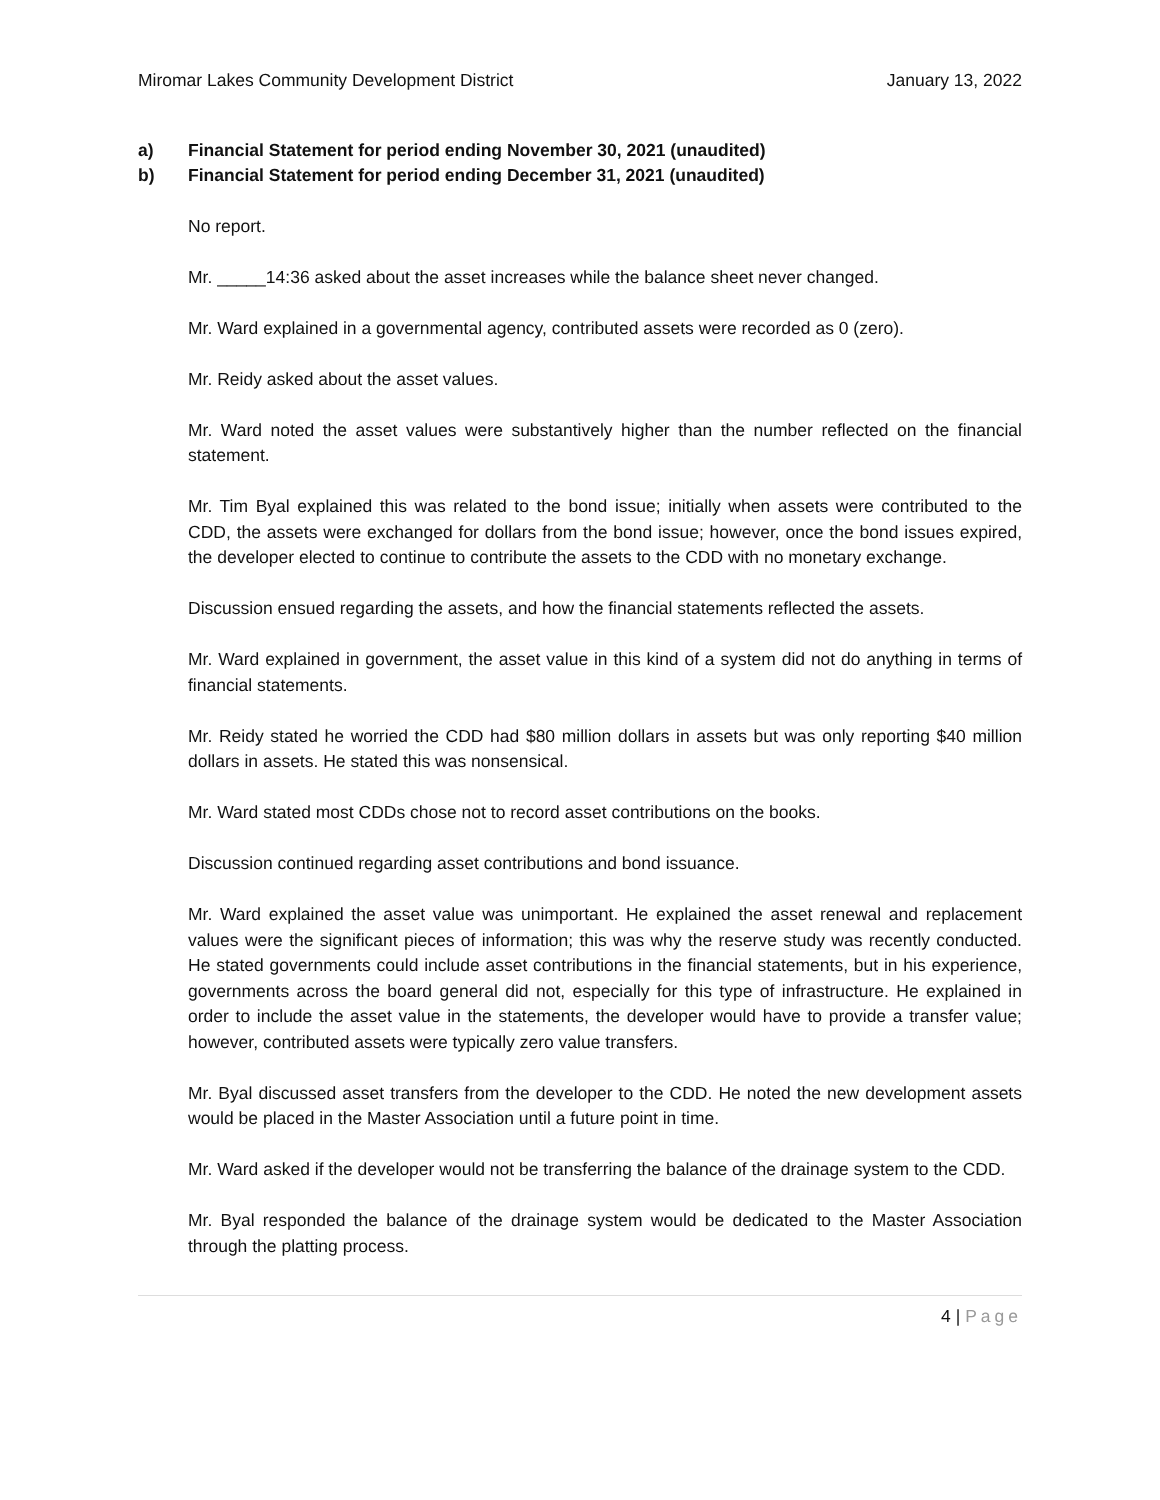Miromar Lakes Community Development District January 13, 2022
a) Financial Statement for period ending November 30, 2021 (unaudited)
b) Financial Statement for period ending December 31, 2021 (unaudited)
No report.
Mr. _____14:36 asked about the asset increases while the balance sheet never changed.
Mr. Ward explained in a governmental agency, contributed assets were recorded as 0 (zero).
Mr. Reidy asked about the asset values.
Mr. Ward noted the asset values were substantively higher than the number reflected on the financial statement.
Mr. Tim Byal explained this was related to the bond issue; initially when assets were contributed to the CDD, the assets were exchanged for dollars from the bond issue; however, once the bond issues expired, the developer elected to continue to contribute the assets to the CDD with no monetary exchange.
Discussion ensued regarding the assets, and how the financial statements reflected the assets.
Mr. Ward explained in government, the asset value in this kind of a system did not do anything in terms of financial statements.
Mr. Reidy stated he worried the CDD had $80 million dollars in assets but was only reporting $40 million dollars in assets. He stated this was nonsensical.
Mr. Ward stated most CDDs chose not to record asset contributions on the books.
Discussion continued regarding asset contributions and bond issuance.
Mr. Ward explained the asset value was unimportant. He explained the asset renewal and replacement values were the significant pieces of information; this was why the reserve study was recently conducted. He stated governments could include asset contributions in the financial statements, but in his experience, governments across the board general did not, especially for this type of infrastructure. He explained in order to include the asset value in the statements, the developer would have to provide a transfer value; however, contributed assets were typically zero value transfers.
Mr. Byal discussed asset transfers from the developer to the CDD. He noted the new development assets would be placed in the Master Association until a future point in time.
Mr. Ward asked if the developer would not be transferring the balance of the drainage system to the CDD.
Mr. Byal responded the balance of the drainage system would be dedicated to the Master Association through the platting process.
4 | Page